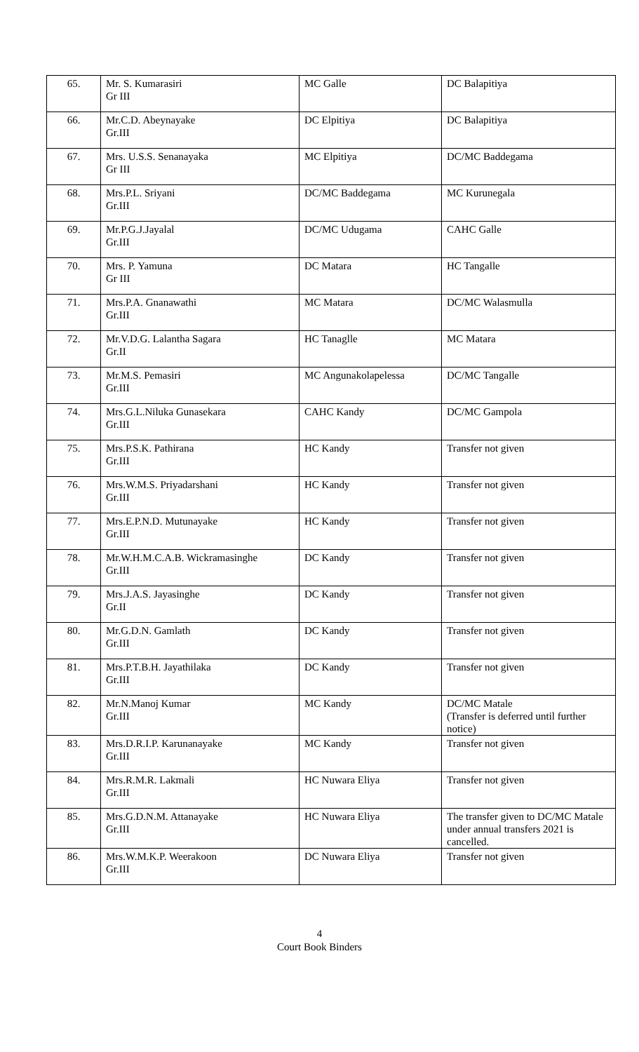| 65. | Mr. S. Kumarasiri Gr III | MC Galle | DC Balapitiya |
| 66. | Mr.C.D. Abeynayake Gr.III | DC Elpitiya | DC Balapitiya |
| 67. | Mrs. U.S.S. Senanayaka Gr III | MC Elpitiya | DC/MC Baddegama |
| 68. | Mrs.P.L. Sriyani Gr.III | DC/MC Baddegama | MC Kurunegala |
| 69. | Mr.P.G.J.Jayalal Gr.III | DC/MC Udugama | CAHC Galle |
| 70. | Mrs. P. Yamuna Gr III | DC Matara | HC Tangalle |
| 71. | Mrs.P.A. Gnanawathi Gr.III | MC Matara | DC/MC Walasmulla |
| 72. | Mr.V.D.G. Lalantha Sagara Gr.II | HC Tanaglle | MC Matara |
| 73. | Mr.M.S. Pemasiri Gr.III | MC Angunakolapelessa | DC/MC Tangalle |
| 74. | Mrs.G.L.Niluka Gunasekara Gr.III | CAHC Kandy | DC/MC Gampola |
| 75. | Mrs.P.S.K. Pathirana Gr.III | HC Kandy | Transfer not given |
| 76. | Mrs.W.M.S. Priyadarshani Gr.III | HC Kandy | Transfer not given |
| 77. | Mrs.E.P.N.D. Mutunayake Gr.III | HC Kandy | Transfer not given |
| 78. | Mr.W.H.M.C.A.B. Wickramasinghe Gr.III | DC Kandy | Transfer not given |
| 79. | Mrs.J.A.S. Jayasinghe Gr.II | DC Kandy | Transfer not given |
| 80. | Mr.G.D.N. Gamlath Gr.III | DC Kandy | Transfer not given |
| 81. | Mrs.P.T.B.H. Jayathilaka Gr.III | DC Kandy | Transfer not given |
| 82. | Mr.N.Manoj Kumar Gr.III | MC Kandy | DC/MC Matale (Transfer is deferred until further notice) |
| 83. | Mrs.D.R.I.P. Karunanayake Gr.III | MC Kandy | Transfer not given |
| 84. | Mrs.R.M.R. Lakmali Gr.III | HC Nuwara Eliya | Transfer not given |
| 85. | Mrs.G.D.N.M. Attanayake Gr.III | HC Nuwara Eliya | The transfer given to DC/MC Matale under annual transfers 2021 is cancelled. |
| 86. | Mrs.W.M.K.P. Weerakoon Gr.III | DC Nuwara Eliya | Transfer not given |
4
Court Book Binders